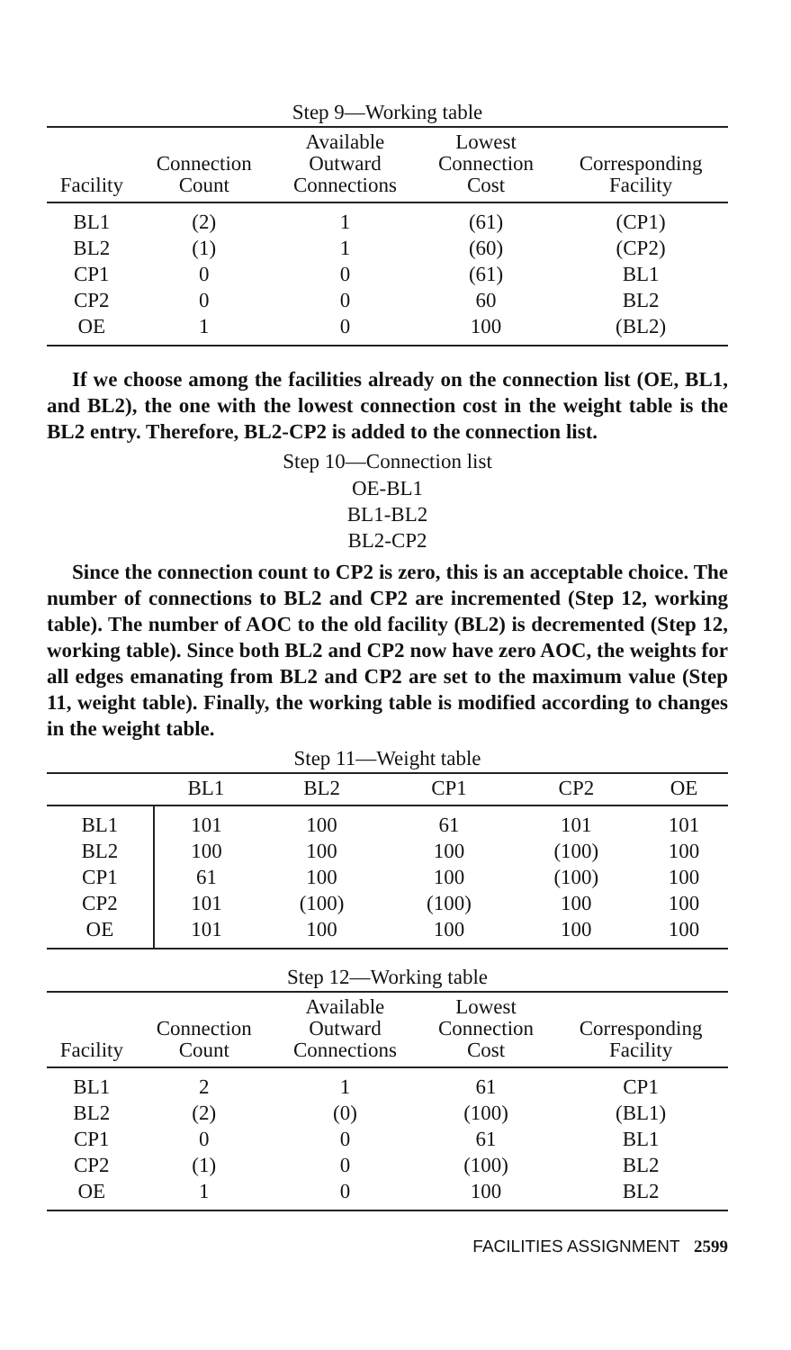Step 9—Working table
| Facility | Connection Count | Available Outward Connections | Lowest Connection Cost | Corresponding Facility |
| --- | --- | --- | --- | --- |
| BL1 | (2) | 1 | (61) | (CP1) |
| BL2 | (1) | 1 | (60) | (CP2) |
| CP1 | 0 | 0 | (61) | BL1 |
| CP2 | 0 | 0 | 60 | BL2 |
| OE | 1 | 0 | 100 | (BL2) |
If we choose among the facilities already on the connection list (OE, BL1, and BL2), the one with the lowest connection cost in the weight table is the BL2 entry. Therefore, BL2-CP2 is added to the connection list.
Step 10—Connection list
OE-BL1
BL1-BL2
BL2-CP2
Since the connection count to CP2 is zero, this is an acceptable choice. The number of connections to BL2 and CP2 are incremented (Step 12, working table). The number of AOC to the old facility (BL2) is decremented (Step 12, working table). Since both BL2 and CP2 now have zero AOC, the weights for all edges emanating from BL2 and CP2 are set to the maximum value (Step 11, weight table). Finally, the working table is modified according to changes in the weight table.
Step 11—Weight table
| | BL1 | BL2 | CP1 | CP2 | OE |
| --- | --- | --- | --- | --- | --- |
| BL1 | 101 | 100 | 61 | 101 | 101 |
| BL2 | 100 | 100 | 100 | (100) | 100 |
| CP1 | 61 | 100 | 100 | (100) | 100 |
| CP2 | 101 | (100) | (100) | 100 | 100 |
| OE | 101 | 100 | 100 | 100 | 100 |
Step 12—Working table
| Facility | Connection Count | Available Outward Connections | Lowest Connection Cost | Corresponding Facility |
| --- | --- | --- | --- | --- |
| BL1 | 2 | 1 | 61 | CP1 |
| BL2 | (2) | (0) | (100) | (BL1) |
| CP1 | 0 | 0 | 61 | BL1 |
| CP2 | (1) | 0 | (100) | BL2 |
| OE | 1 | 0 | 100 | BL2 |
FACILITIES ASSIGNMENT 2599